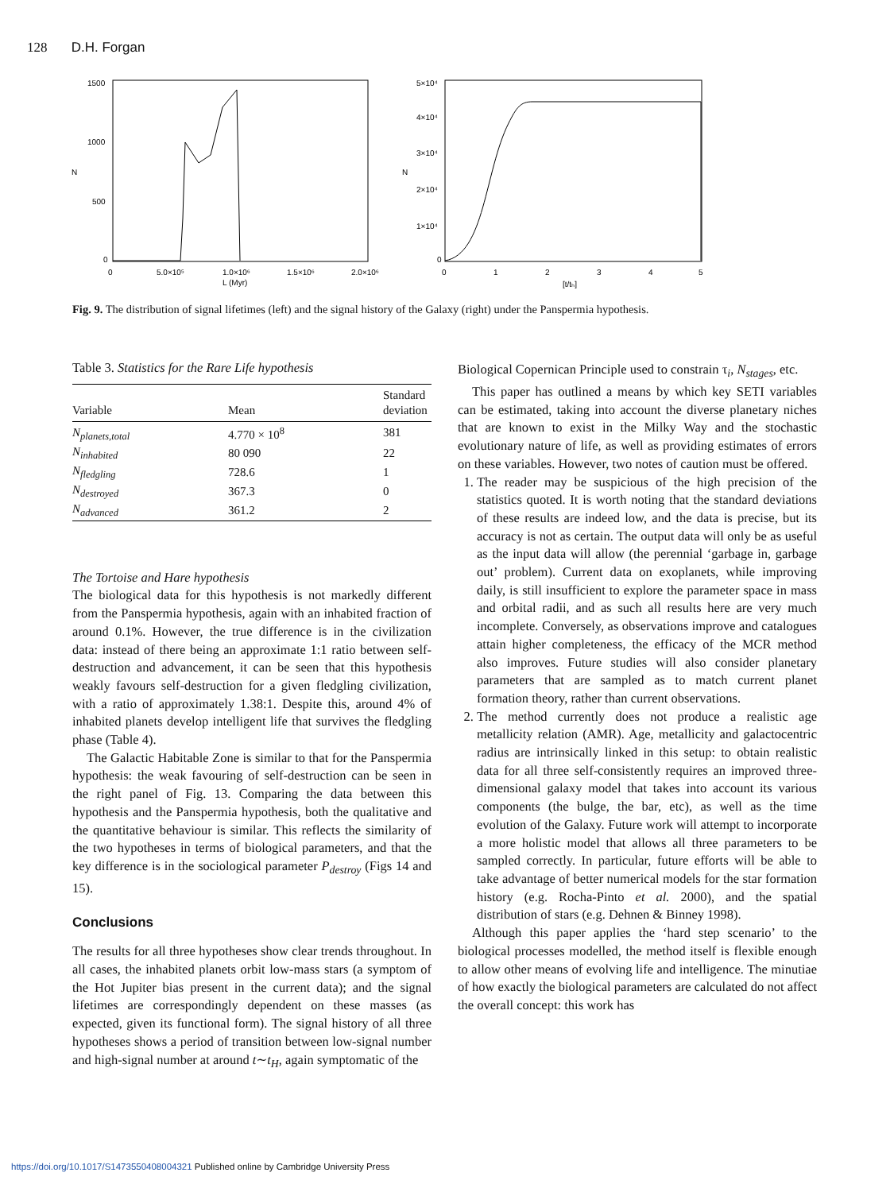128 D.H. Forgan
1500
1000
500
0
N
0
5.0×10⁵
1.0×10⁶
1.5×10⁶
2.0×10⁶
L (Myr)
5×10⁴
4×10⁴
3×10⁴
2×10⁴
1×10⁴
0
N
0
1
2
3
4
5
[t/tₕ]
Fig. 9. The distribution of signal lifetimes (left) and the signal history of the Galaxy (right) under the Panspermia hypothesis.
Table 3. Statistics for the Rare Life hypothesis
| Variable | Mean | Standard deviation |
| --- | --- | --- |
| N<sub>planets,total</sub> | 4.770 × 10<sup>8</sup> | 381 |
| N<sub>inhabited</sub> | 80 090 | 22 |
| N<sub>fledgling</sub> | 728.6 | 1 |
| N<sub>destroyed</sub> | 367.3 | 0 |
| N<sub>advanced</sub> | 361.2 | 2 |
The Tortoise and Hare hypothesis
The biological data for this hypothesis is not markedly different from the Panspermia hypothesis, again with an inhabited fraction of around 0.1%. However, the true difference is in the civilization data: instead of there being an approximate 1:1 ratio between self-destruction and advancement, it can be seen that this hypothesis weakly favours self-destruction for a given fledgling civilization, with a ratio of approximately 1.38:1. Despite this, around 4% of inhabited planets develop intelligent life that survives the fledgling phase (Table 4).
The Galactic Habitable Zone is similar to that for the Panspermia hypothesis: the weak favouring of self-destruction can be seen in the right panel of Fig. 13. Comparing the data between this hypothesis and the Panspermia hypothesis, both the qualitative and the quantitative behaviour is similar. This reflects the similarity of the two hypotheses in terms of biological parameters, and that the key difference is in the sociological parameter P<sub>destroy</sub> (Figs 14 and 15).
Conclusions
The results for all three hypotheses show clear trends throughout. In all cases, the inhabited planets orbit low-mass stars (a symptom of the Hot Jupiter bias present in the current data); and the signal lifetimes are correspondingly dependent on these masses (as expected, given its functional form). The signal history of all three hypotheses shows a period of transition between low-signal number and high-signal number at around t∼t<sub>H</sub>, again symptomatic of the
Biological Copernican Principle used to constrain τ<sub>i</sub>, N<sub>stages</sub>, etc.
This paper has outlined a means by which key SETI variables can be estimated, taking into account the diverse planetary niches that are known to exist in the Milky Way and the stochastic evolutionary nature of life, as well as providing estimates of errors on these variables. However, two notes of caution must be offered.
1. The reader may be suspicious of the high precision of the statistics quoted. It is worth noting that the standard deviations of these results are indeed low, and the data is precise, but its accuracy is not as certain. The output data will only be as useful as the input data will allow (the perennial ‘garbage in, garbage out’ problem). Current data on exoplanets, while improving daily, is still insufficient to explore the parameter space in mass and orbital radii, and as such all results here are very much incomplete. Conversely, as observations improve and catalogues attain higher completeness, the efficacy of the MCR method also improves. Future studies will also consider planetary parameters that are sampled as to match current planet formation theory, rather than current observations.
2. The method currently does not produce a realistic age metallicity relation (AMR). Age, metallicity and galactocentric radius are intrinsically linked in this setup: to obtain realistic data for all three self-consistently requires an improved three-dimensional galaxy model that takes into account its various components (the bulge, the bar, etc), as well as the time evolution of the Galaxy. Future work will attempt to incorporate a more holistic model that allows all three parameters to be sampled correctly. In particular, future efforts will be able to take advantage of better numerical models for the star formation history (e.g. Rocha-Pinto et al. 2000), and the spatial distribution of stars (e.g. Dehnen & Binney 1998).
Although this paper applies the ‘hard step scenario’ to the biological processes modelled, the method itself is flexible enough to allow other means of evolving life and intelligence. The minutiae of how exactly the biological parameters are calculated do not affect the overall concept: this work has
https://doi.org/10.1017/S1473550408004321 Published online by Cambridge University Press